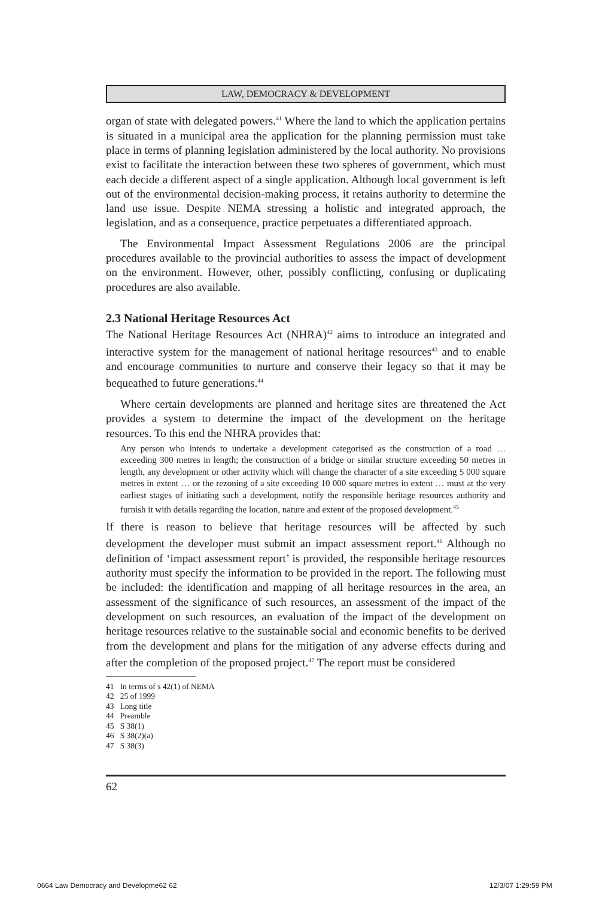LAW, DEMOCRACY & DEVELOPMENT
organ of state with delegated powers.<sup>41</sup> Where the land to which the application pertains is situated in a municipal area the application for the planning permission must take place in terms of planning legislation administered by the local authority. No provisions exist to facilitate the interaction between these two spheres of government, which must each decide a different aspect of a single application. Although local government is left out of the environmental decision-making process, it retains authority to determine the land use issue. Despite NEMA stressing a holistic and integrated approach, the legislation, and as a consequence, practice perpetuates a differentiated approach.
The Environmental Impact Assessment Regulations 2006 are the principal procedures available to the provincial authorities to assess the impact of development on the environment. However, other, possibly conflicting, confusing or duplicating procedures are also available.
2.3 National Heritage Resources Act
The National Heritage Resources Act (NHRA)<sup>42</sup> aims to introduce an integrated and interactive system for the management of national heritage resources<sup>43</sup> and to enable and encourage communities to nurture and conserve their legacy so that it may be bequeathed to future generations.<sup>44</sup>
Where certain developments are planned and heritage sites are threatened the Act provides a system to determine the impact of the development on the heritage resources. To this end the NHRA provides that:
Any person who intends to undertake a development categorised as the construction of a road … exceeding 300 metres in length; the construction of a bridge or similar structure exceeding 50 metres in length, any development or other activity which will change the character of a site exceeding 5 000 square metres in extent … or the rezoning of a site exceeding 10 000 square metres in extent … must at the very earliest stages of initiating such a development, notify the responsible heritage resources authority and furnish it with details regarding the location, nature and extent of the proposed development.<sup>45</sup>
If there is reason to believe that heritage resources will be affected by such development the developer must submit an impact assessment report.<sup>46</sup> Although no definition of ‘impact assessment report’ is provided, the responsible heritage resources authority must specify the information to be provided in the report. The following must be included: the identification and mapping of all heritage resources in the area, an assessment of the significance of such resources, an assessment of the impact of the development on such resources, an evaluation of the impact of the development on heritage resources relative to the sustainable social and economic benefits to be derived from the development and plans for the mitigation of any adverse effects during and after the completion of the proposed project.<sup>47</sup> The report must be considered
41 In terms of s 42(1) of NEMA
42 25 of 1999
43 Long title
44 Preamble
45 S 38(1)
46 S 38(2)(a)
47 S 38(3)
62
0664 Law Democracy and Developme62 62
12/3/07 1:29:59 PM